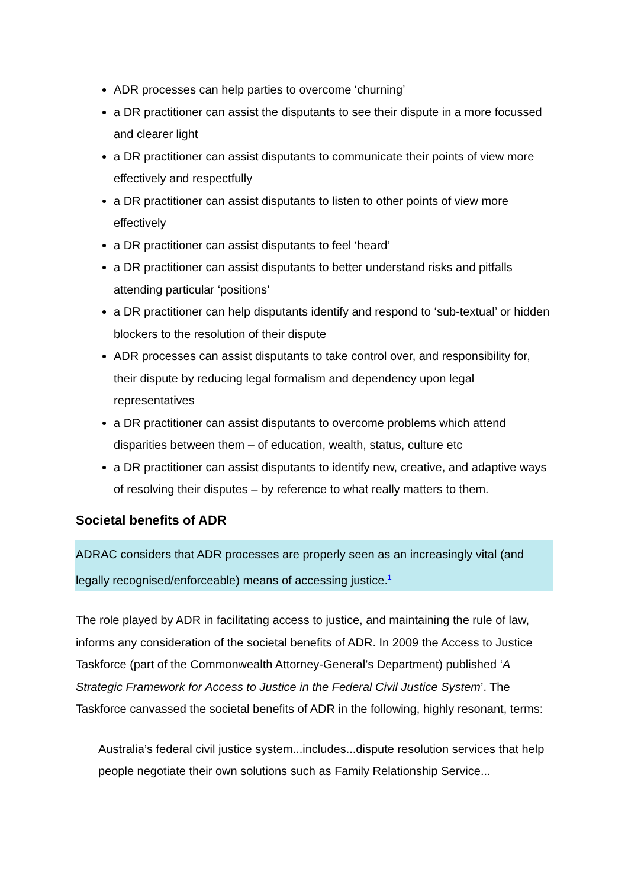ADR processes can help parties to overcome ‘churning’
a DR practitioner can assist the disputants to see their dispute in a more focussed and clearer light
a DR practitioner can assist disputants to communicate their points of view more effectively and respectfully
a DR practitioner can assist disputants to listen to other points of view more effectively
a DR practitioner can assist disputants to feel ‘heard’
a DR practitioner can assist disputants to better understand risks and pitfalls attending particular ‘positions’
a DR practitioner can help disputants identify and respond to ‘sub-textual’ or hidden blockers to the resolution of their dispute
ADR processes can assist disputants to take control over, and responsibility for, their dispute by reducing legal formalism and dependency upon legal representatives
a DR practitioner can assist disputants to overcome problems which attend disparities between them – of education, wealth, status, culture etc
a DR practitioner can assist disputants to identify new, creative, and adaptive ways of resolving their disputes – by reference to what really matters to them.
Societal benefits of ADR
ADRAC considers that ADR processes are properly seen as an increasingly vital (and legally recognised/enforceable) means of accessing justice.<sup>1</sup>
The role played by ADR in facilitating access to justice, and maintaining the rule of law, informs any consideration of the societal benefits of ADR. In 2009 the Access to Justice Taskforce (part of the Commonwealth Attorney-General’s Department) published ‘A Strategic Framework for Access to Justice in the Federal Civil Justice System’. The Taskforce canvassed the societal benefits of ADR in the following, highly resonant, terms:
Australia’s federal civil justice system...includes...dispute resolution services that help people negotiate their own solutions such as Family Relationship Service...